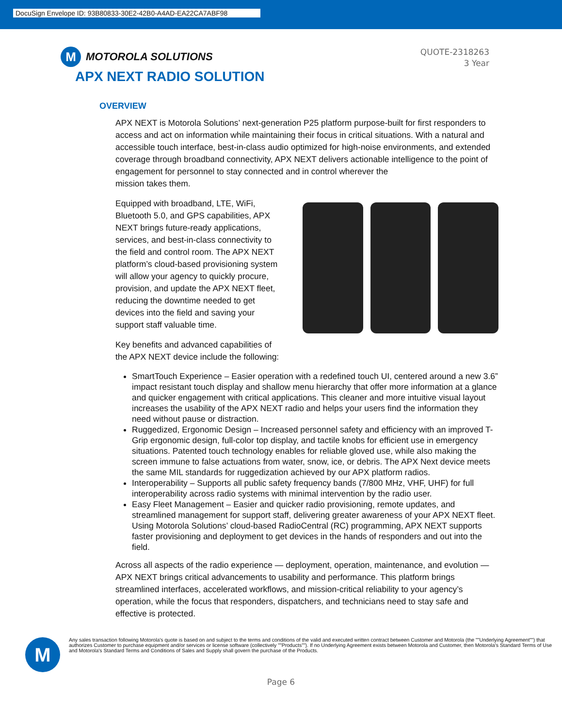DocuSign Envelope ID: 93B80833-30E2-42B0-A4AD-EA22CA7ABF98
M
MOTOROLA SOLUTIONS
APX NEXT RADIO SOLUTION
QUOTE-2318263
3 Year
OVERVIEW
APX NEXT is Motorola Solutions’ next-generation P25 platform purpose-built for first responders to access and act on information while maintaining their focus in critical situations. With a natural and accessible touch interface, best-in-class audio optimized for high-noise environments, and extended coverage through broadband connectivity, APX NEXT delivers actionable intelligence to the point of engagement for personnel to stay connected and in control wherever the
mission takes them.
Equipped with broadband, LTE, WiFi, Bluetooth 5.0, and GPS capabilities, APX NEXT brings future-ready applications, services, and best-in-class connectivity to the field and control room. The APX NEXT platform’s cloud-based provisioning system will allow your agency to quickly procure, provision, and update the APX NEXT fleet, reducing the downtime needed to get devices into the field and saving your support staff valuable time.
Key benefits and advanced capabilities of the APX NEXT device include the following:
SmartTouch Experience – Easier operation with a redefined touch UI, centered around a new 3.6” impact resistant touch display and shallow menu hierarchy that offer more information at a glance and quicker engagement with critical applications. This cleaner and more intuitive visual layout increases the usability of the APX NEXT radio and helps your users find the information they need without pause or distraction.
Ruggedized, Ergonomic Design – Increased personnel safety and efficiency with an improved T-Grip ergonomic design, full-color top display, and tactile knobs for efficient use in emergency situations. Patented touch technology enables for reliable gloved use, while also making the screen immune to false actuations from water, snow, ice, or debris. The APX Next device meets the same MIL standards for ruggedization achieved by our APX platform radios.
Interoperability – Supports all public safety frequency bands (7/800 MHz, VHF, UHF) for full interoperability across radio systems with minimal intervention by the radio user.
Easy Fleet Management – Easier and quicker radio provisioning, remote updates, and streamlined management for support staff, delivering greater awareness of your APX NEXT fleet. Using Motorola Solutions’ cloud-based RadioCentral (RC) programming, APX NEXT supports faster provisioning and deployment to get devices in the hands of responders and out into the field.
Across all aspects of the radio experience — deployment, operation, maintenance, and evolution — APX NEXT brings critical advancements to usability and performance. This platform brings streamlined interfaces, accelerated workflows, and mission-critical reliability to your agency’s operation, while the focus that responders, dispatchers, and technicians need to stay safe and effective is protected.
M
Any sales transaction following Motorola's quote is based on and subject to the terms and conditions of the valid and executed written contract between Customer and Motorola (the ""Underlying Agreement"") that authorizes Customer to purchase equipment and/or services or license software (collectively ""Products""). If no Underlying Agreement exists between Motorola and Customer, then Motorola's Standard Terms of Use and Motorola's Standard Terms and Conditions of Sales and Supply shall govern the purchase of the Products.
Page 6